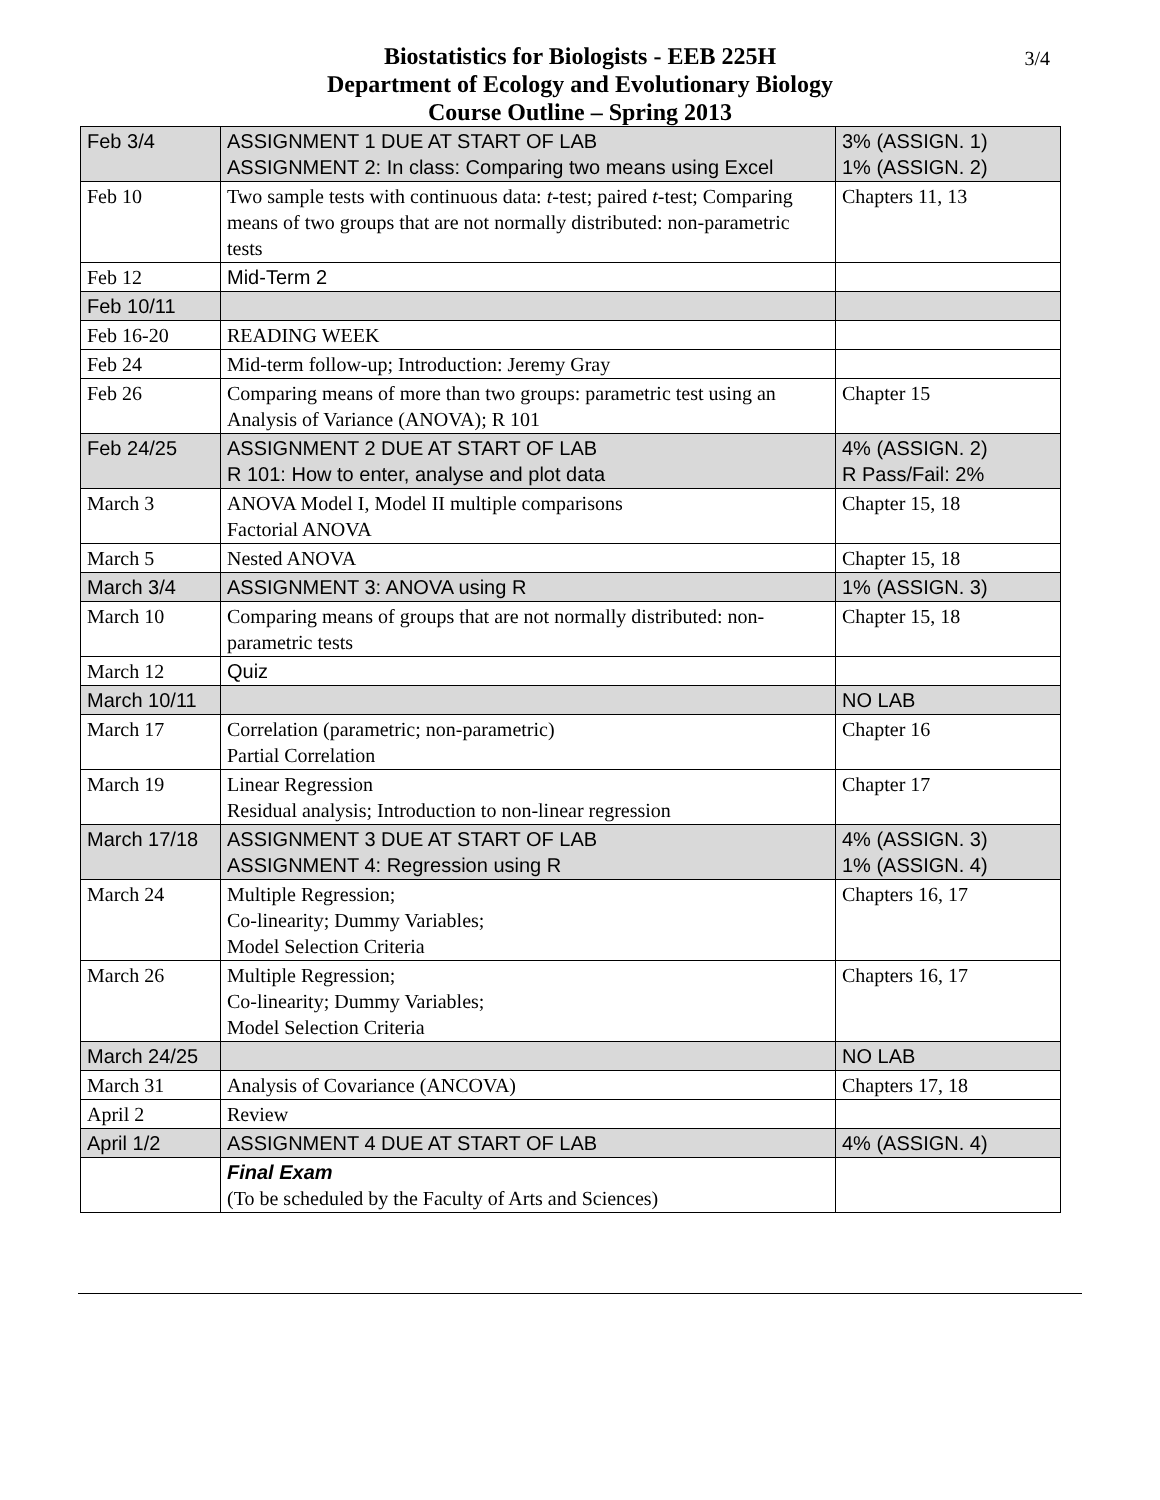3/4 Biostatistics for Biologists - EEB 225H
Department of Ecology and Evolutionary Biology
Course Outline – Spring 2013
| Feb 3/4 | ASSIGNMENT 1 DUE AT START OF LAB ASSIGNMENT 2: In class: Comparing two means using Excel | 3% (ASSIGN. 1) 1% (ASSIGN. 2) |
| Feb 10 | Two sample tests with continuous data: t -test; paired t -test; Comparing means of two groups that are not normally distributed: non-parametric tests | Chapters 11, 13 |
| Feb 12 | Mid-Term 2 | |
| Feb 10/11 | | |
| Feb 16-20 | READING WEEK | |
| Feb 24 | Mid-term follow-up; Introduction: Jeremy Gray | |
| Feb 26 | Comparing means of more than two groups: parametric test using an Analysis of Variance (ANOVA); R 101 | Chapter 15 |
| Feb 24/25 | ASSIGNMENT 2 DUE AT START OF LAB R 101: How to enter, analyse and plot data | 4% (ASSIGN. 2) R Pass/Fail: 2% |
| March 3 | ANOVA Model I, Model II multiple comparisons Factorial ANOVA | Chapter 15, 18 |
| March 5 | Nested ANOVA | Chapter 15, 18 |
| March 3/4 | ASSIGNMENT 3: ANOVA using R | 1% (ASSIGN. 3) |
| March 10 | Comparing means of groups that are not normally distributed: non-parametric tests | Chapter 15, 18 |
| March 12 | Quiz | |
| March 10/11 | | NO LAB |
| March 17 | Correlation (parametric; non-parametric) Partial Correlation | Chapter 16 |
| March 19 | Linear Regression Residual analysis; Introduction to non-linear regression | Chapter 17 |
| March 17/18 | ASSIGNMENT 3 DUE AT START OF LAB ASSIGNMENT 4: Regression using R | 4% (ASSIGN. 3) 1% (ASSIGN. 4) |
| March 24 | Multiple Regression; Co-linearity; Dummy Variables; Model Selection Criteria | Chapters 16, 17 |
| March 26 | Multiple Regression; Co-linearity; Dummy Variables; Model Selection Criteria | Chapters 16, 17 |
| March 24/25 | | NO LAB |
| March 31 | Analysis of Covariance (ANCOVA) | Chapters 17, 18 |
| April 2 | Review | |
| April 1/2 | ASSIGNMENT 4 DUE AT START OF LAB | 4% (ASSIGN. 4) |
| | Final Exam (To be scheduled by the Faculty of Arts and Sciences) | |